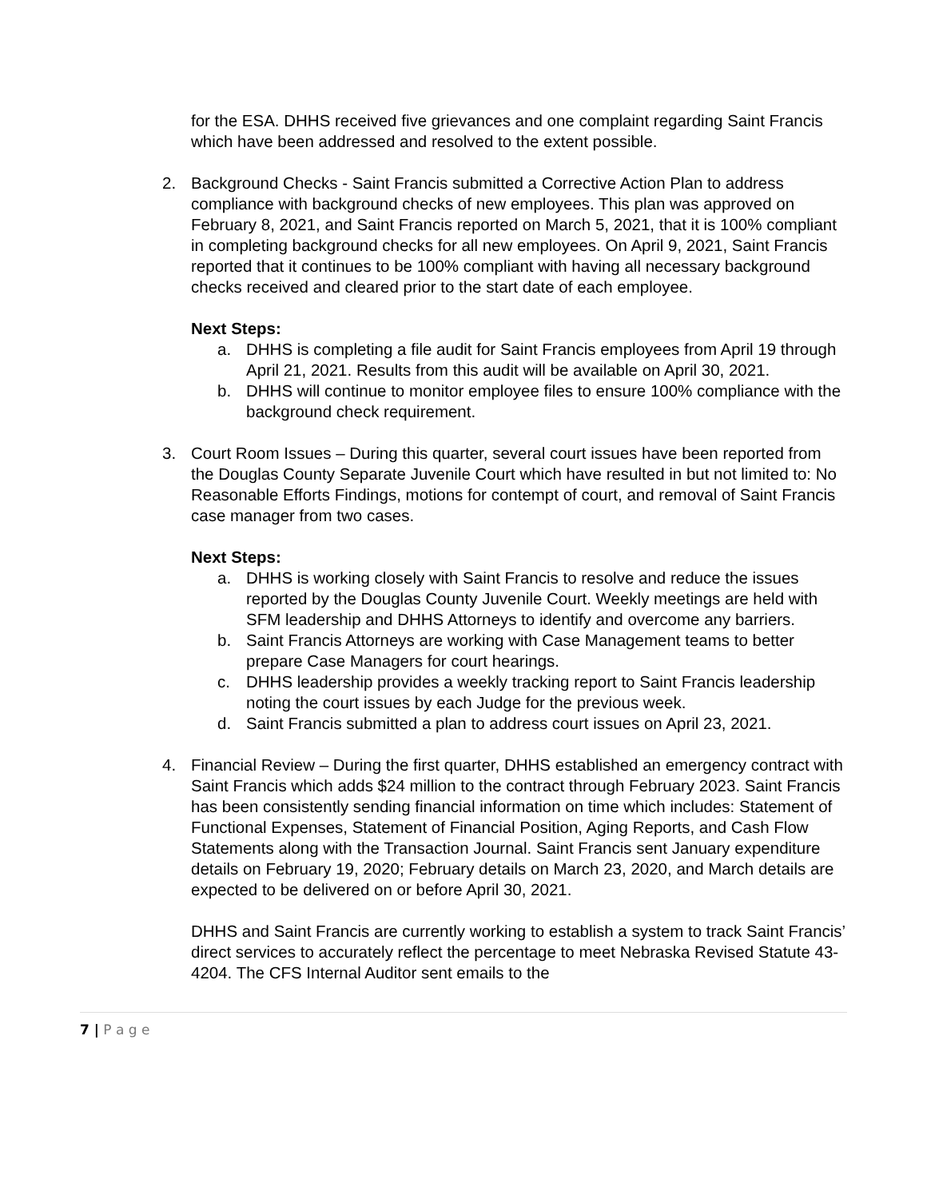for the ESA. DHHS received five grievances and one complaint regarding Saint Francis which have been addressed and resolved to the extent possible.
2. Background Checks - Saint Francis submitted a Corrective Action Plan to address compliance with background checks of new employees. This plan was approved on February 8, 2021, and Saint Francis reported on March 5, 2021, that it is 100% compliant in completing background checks for all new employees. On April 9, 2021, Saint Francis reported that it continues to be 100% compliant with having all necessary background checks received and cleared prior to the start date of each employee.
Next Steps:
a. DHHS is completing a file audit for Saint Francis employees from April 19 through April 21, 2021. Results from this audit will be available on April 30, 2021.
b. DHHS will continue to monitor employee files to ensure 100% compliance with the background check requirement.
3. Court Room Issues – During this quarter, several court issues have been reported from the Douglas County Separate Juvenile Court which have resulted in but not limited to: No Reasonable Efforts Findings, motions for contempt of court, and removal of Saint Francis case manager from two cases.
Next Steps:
a. DHHS is working closely with Saint Francis to resolve and reduce the issues reported by the Douglas County Juvenile Court. Weekly meetings are held with SFM leadership and DHHS Attorneys to identify and overcome any barriers.
b. Saint Francis Attorneys are working with Case Management teams to better prepare Case Managers for court hearings.
c. DHHS leadership provides a weekly tracking report to Saint Francis leadership noting the court issues by each Judge for the previous week.
d. Saint Francis submitted a plan to address court issues on April 23, 2021.
4. Financial Review – During the first quarter, DHHS established an emergency contract with Saint Francis which adds $24 million to the contract through February 2023. Saint Francis has been consistently sending financial information on time which includes: Statement of Functional Expenses, Statement of Financial Position, Aging Reports, and Cash Flow Statements along with the Transaction Journal. Saint Francis sent January expenditure details on February 19, 2020; February details on March 23, 2020, and March details are expected to be delivered on or before April 30, 2021.
DHHS and Saint Francis are currently working to establish a system to track Saint Francis’ direct services to accurately reflect the percentage to meet Nebraska Revised Statute 43-4204. The CFS Internal Auditor sent emails to the
7 | P a g e